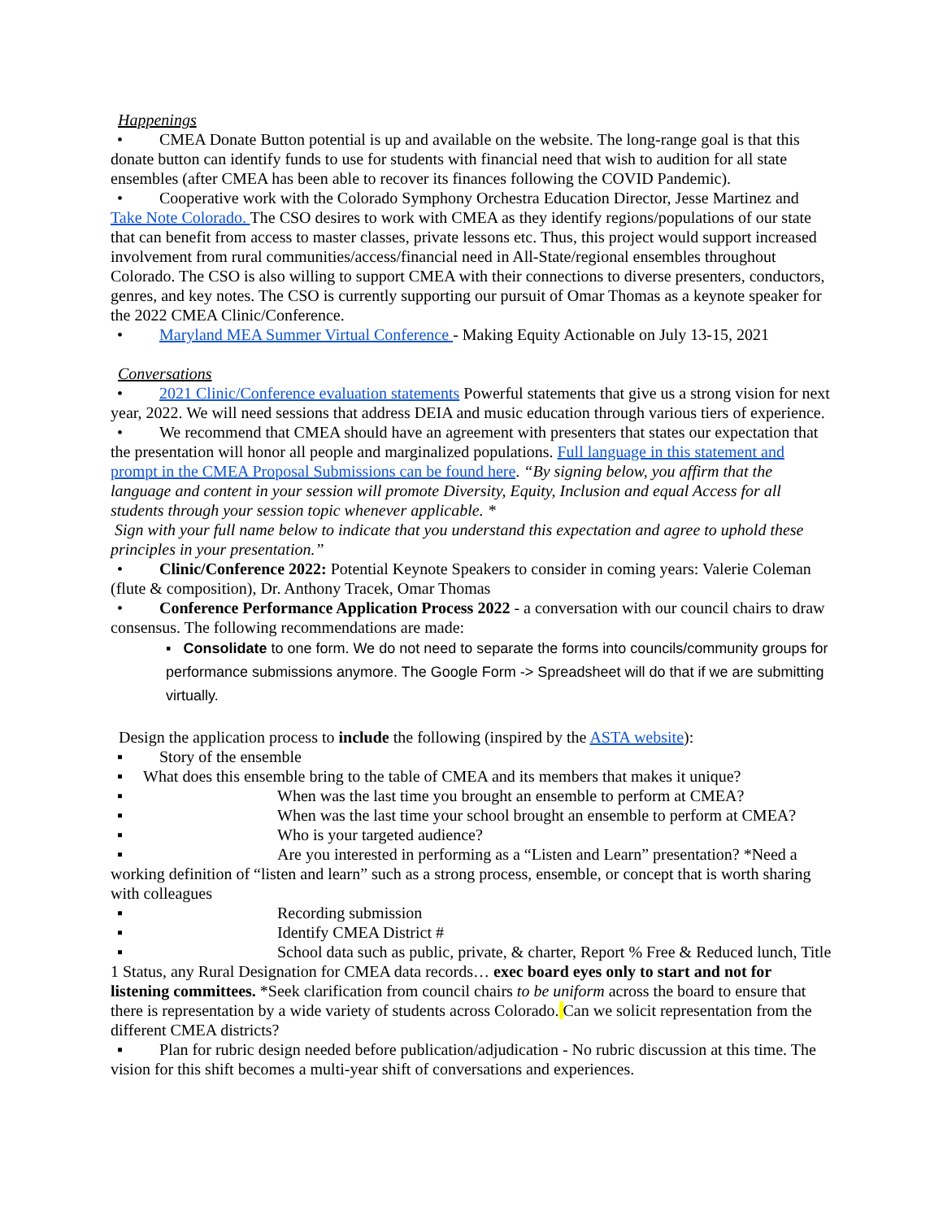Happenings
• CMEA Donate Button potential is up and available on the website. The long-range goal is that this donate button can identify funds to use for students with financial need that wish to audition for all state ensembles (after CMEA has been able to recover its finances following the COVID Pandemic).
• Cooperative work with the Colorado Symphony Orchestra Education Director, Jesse Martinez and Take Note Colorado. The CSO desires to work with CMEA as they identify regions/populations of our state that can benefit from access to master classes, private lessons etc. Thus, this project would support increased involvement from rural communities/access/financial need in All-State/regional ensembles throughout Colorado. The CSO is also willing to support CMEA with their connections to diverse presenters, conductors, genres, and key notes. The CSO is currently supporting our pursuit of Omar Thomas as a keynote speaker for the 2022 CMEA Clinic/Conference.
• Maryland MEA Summer Virtual Conference - Making Equity Actionable on July 13-15, 2021
Conversations
• 2021 Clinic/Conference evaluation statements Powerful statements that give us a strong vision for next year, 2022. We will need sessions that address DEIA and music education through various tiers of experience.
• We recommend that CMEA should have an agreement with presenters that states our expectation that the presentation will honor all people and marginalized populations. Full language in this statement and prompt in the CMEA Proposal Submissions can be found here. “By signing below, you affirm that the language and content in your session will promote Diversity, Equity, Inclusion and equal Access for all students through your session topic whenever applicable. *
Sign with your full name below to indicate that you understand this expectation and agree to uphold these principles in your presentation.”
• Clinic/Conference 2022: Potential Keynote Speakers to consider in coming years: Valerie Coleman (flute & composition), Dr. Anthony Tracek, Omar Thomas
• Conference Performance Application Process 2022 - a conversation with our council chairs to draw consensus. The following recommendations are made:
▪ Consolidate to one form. We do not need to separate the forms into councils/community groups for performance submissions anymore. The Google Form -> Spreadsheet will do that if we are submitting virtually.
Design the application process to include the following (inspired by the ASTA website):
▪ Story of the ensemble
▪ What does this ensemble bring to the table of CMEA and its members that makes it unique?
▪ When was the last time you brought an ensemble to perform at CMEA?
▪ When was the last time your school brought an ensemble to perform at CMEA?
▪ Who is your targeted audience?
▪ Are you interested in performing as a “Listen and Learn” presentation? *Need a working definition of “listen and learn” such as a strong process, ensemble, or concept that is worth sharing with colleagues
▪ Recording submission
▪ Identify CMEA District #
▪ School data such as public, private, & charter, Report % Free & Reduced lunch, Title 1 Status, any Rural Designation for CMEA data records… exec board eyes only to start and not for listening committees. *Seek clarification from council chairs to be uniform across the board to ensure that there is representation by a wide variety of students across Colorado. Can we solicit representation from the different CMEA districts?
▪ Plan for rubric design needed before publication/adjudication - No rubric discussion at this time. The vision for this shift becomes a multi-year shift of conversations and experiences.